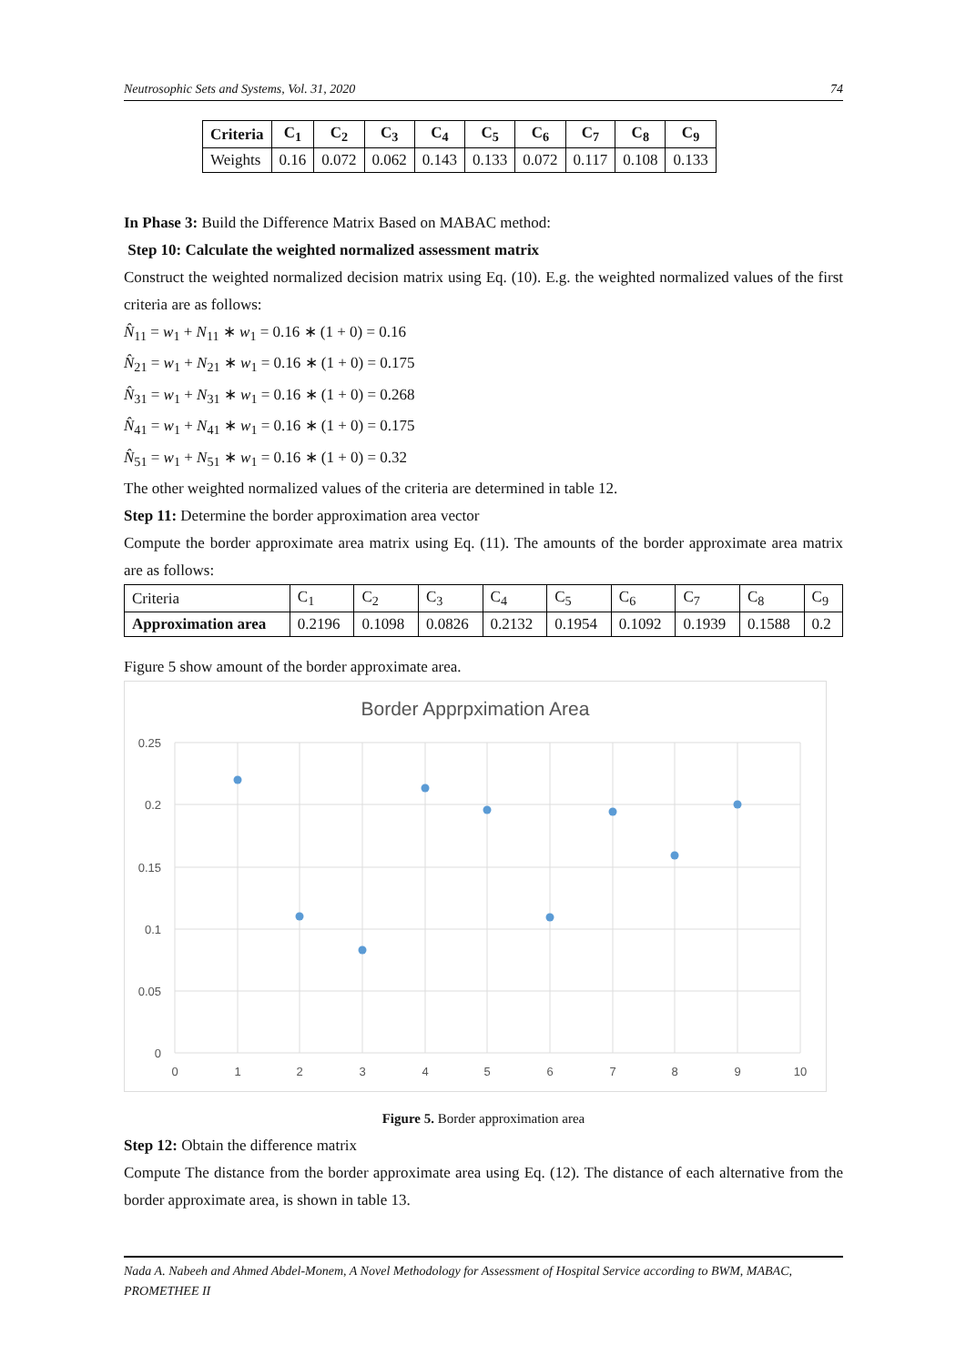Neutrosophic Sets and Systems, Vol. 31, 2020 74
| Criteria | C<sub>1</sub> | C<sub>2</sub> | C<sub>3</sub> | C<sub>4</sub> | C<sub>5</sub> | C<sub>6</sub> | C<sub>7</sub> | C<sub>8</sub> | C<sub>9</sub> |
| --- | --- | --- | --- | --- | --- | --- | --- | --- | --- |
| Weights | 0.16 | 0.072 | 0.062 | 0.143 | 0.133 | 0.072 | 0.117 | 0.108 | 0.133 |
In Phase 3: Build the Difference Matrix Based on MABAC method:
Step 10: Calculate the weighted normalized assessment matrix
Construct the weighted normalized decision matrix using Eq. (10). E.g. the weighted normalized values of the first criteria are as follows:
N̂<sub>11</sub> = w<sub>1</sub> + N<sub>11</sub> ∗ w<sub>1</sub> = 0.16 ∗ (1 + 0) = 0.16
N̂<sub>21</sub> = w<sub>1</sub> + N<sub>21</sub> ∗ w<sub>1</sub> = 0.16 ∗ (1 + 0) = 0.175
N̂<sub>31</sub> = w<sub>1</sub> + N<sub>31</sub> ∗ w<sub>1</sub> = 0.16 ∗ (1 + 0) = 0.268
N̂<sub>41</sub> = w<sub>1</sub> + N<sub>41</sub> ∗ w<sub>1</sub> = 0.16 ∗ (1 + 0) = 0.175
N̂<sub>51</sub> = w<sub>1</sub> + N<sub>51</sub> ∗ w<sub>1</sub> = 0.16 ∗ (1 + 0) = 0.32
The other weighted normalized values of the criteria are determined in table 12.
Step 11: Determine the border approximation area vector
Compute the border approximate area matrix using Eq. (11). The amounts of the border approximate area matrix are as follows:
| Criteria | C<sub>1</sub> | C<sub>2</sub> | C<sub>3</sub> | C<sub>4</sub> | C<sub>5</sub> | C<sub>6</sub> | C<sub>7</sub> | C<sub>8</sub> | C<sub>9</sub> |
| Approximation area | 0.2196 | 0.1098 | 0.0826 | 0.2132 | 0.1954 | 0.1092 | 0.1939 | 0.1588 | 0.2 |
Figure 5 show amount of the border approximate area.
Border Apprpximation Area
0.25
0.2
0.15
0.1
0.05
0
0
1
2
3
4
5
6
7
8
9
10
Figure 5. Border approximation area
Step 12: Obtain the difference matrix
Compute The distance from the border approximate area using Eq. (12). The distance of each alternative from the border approximate area, is shown in table 13.
Nada A. Nabeeh and Ahmed Abdel-Monem, A Novel Methodology for Assessment of Hospital Service according to BWM, MABAC, PROMETHEE II